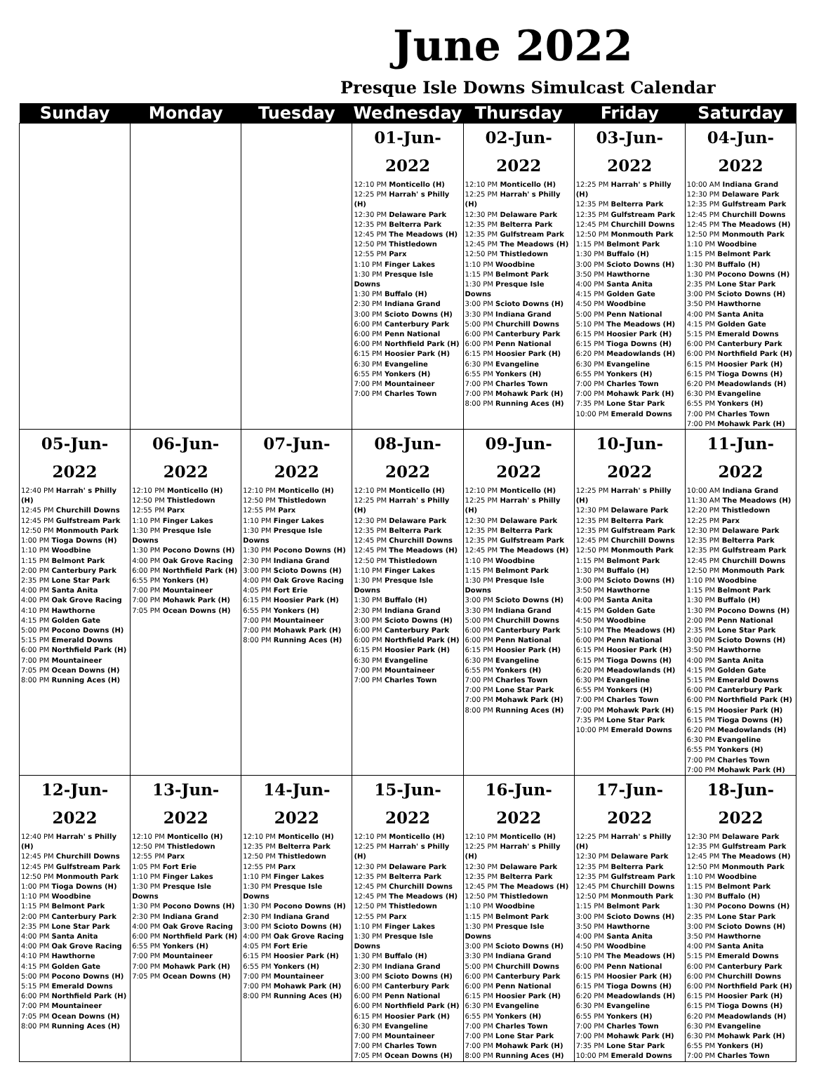June 2022
Presque Isle Downs Simulcast Calendar
| Sunday | Monday | Tuesday | Wednesday | Thursday | Friday | Saturday |
| --- | --- | --- | --- | --- | --- | --- |
| | | | 01-Jun-2022 12:10 PM Monticello (H) 12:25 PM Harrah' s Philly (H) 12:30 PM Delaware Park 12:35 PM Belterra Park 12:45 PM The Meadows (H) 12:50 PM Thistledown 12:55 PM Parx 1:10 PM Finger Lakes 1:30 PM Presque Isle Downs 1:30 PM Buffalo (H) 2:30 PM Indiana Grand 3:00 PM Scioto Downs (H) 6:00 PM Canterbury Park 6:00 PM Penn National 6:00 PM Northfield Park (H) 6:15 PM Hoosier Park (H) 6:30 PM Evangeline 6:55 PM Yonkers (H) 7:00 PM Mountaineer 7:00 PM Charles Town | 02-Jun-2022 12:10 PM Monticello (H) 12:25 PM Harrah' s Philly (H) 12:30 PM Delaware Park 12:35 PM Belterra Park 12:35 PM Gulfstream Park 12:45 PM The Meadows (H) 12:50 PM Thistledown 1:10 PM Woodbine 1:15 PM Belmont Park 1:30 PM Presque Isle Downs 3:00 PM Scioto Downs (H) 3:30 PM Indiana Grand 5:00 PM Churchill Downs 6:00 PM Canterbury Park 6:00 PM Penn National 6:15 PM Hoosier Park (H) 6:30 PM Evangeline 6:55 PM Yonkers (H) 7:00 PM Charles Town 7:00 PM Mohawk Park (H) 8:00 PM Running Aces (H) | 03-Jun-2022 12:25 PM Harrah' s Philly (H) 12:35 PM Belterra Park 12:35 PM Gulfstream Park 12:45 PM Churchill Downs 12:50 PM Monmouth Park 1:15 PM Belmont Park 1:30 PM Buffalo (H) 3:00 PM Scioto Downs (H) 3:50 PM Hawthorne 4:00 PM Santa Anita 4:15 PM Golden Gate 4:50 PM Woodbine 5:00 PM Penn National 5:10 PM The Meadows (H) 6:15 PM Hoosier Park (H) 6:15 PM Tioga Downs (H) 6:20 PM Meadowlands (H) 6:30 PM Evangeline 6:55 PM Yonkers (H) 7:00 PM Charles Town 7:00 PM Mohawk Park (H) 7:35 PM Lone Star Park 10:00 PM Emerald Downs | 04-Jun-2022 10:00 AM Indiana Grand 12:30 PM Delaware Park 12:35 PM Gulfstream Park 12:45 PM Churchill Downs 12:45 PM The Meadows (H) 12:50 PM Monmouth Park 1:10 PM Woodbine 1:15 PM Belmont Park 1:30 PM Buffalo (H) 1:30 PM Pocono Downs (H) 2:35 PM Lone Star Park 3:00 PM Scioto Downs (H) 3:50 PM Hawthorne 4:00 PM Santa Anita 4:15 PM Golden Gate 5:15 PM Emerald Downs 6:00 PM Canterbury Park 6:00 PM Northfield Park (H) 6:15 PM Hoosier Park (H) 6:15 PM Tioga Downs (H) 6:20 PM Meadowlands (H) 6:30 PM Evangeline 6:55 PM Yonkers (H) 7:00 PM Charles Town 7:00 PM Mohawk Park (H) |
| 05-Jun-2022 12:40 PM Harrah' s Philly (H) 12:45 PM Churchill Downs 12:45 PM Gulfstream Park 12:50 PM Monmouth Park 1:00 PM Tioga Downs (H) 1:10 PM Woodbine 1:15 PM Belmont Park 2:00 PM Canterbury Park 2:35 PM Lone Star Park 4:00 PM Santa Anita 4:00 PM Oak Grove Racing 4:10 PM Hawthorne 4:15 PM Golden Gate 5:00 PM Pocono Downs (H) 5:15 PM Emerald Downs 6:00 PM Northfield Park (H) 7:00 PM Mountaineer 7:05 PM Ocean Downs (H) 8:00 PM Running Aces (H) | 06-Jun-2022 12:10 PM Monticello (H) 12:50 PM Thistledown 12:55 PM Parx 1:10 PM Finger Lakes 1:30 PM Presque Isle Downs 1:30 PM Pocono Downs (H) 4:00 PM Oak Grove Racing 6:00 PM Northfield Park (H) 6:55 PM Yonkers (H) 7:00 PM Mountaineer 7:00 PM Mohawk Park (H) 7:05 PM Ocean Downs (H) | 07-Jun-2022 12:10 PM Monticello (H) 12:50 PM Thistledown 12:55 PM Parx 1:10 PM Finger Lakes 1:30 PM Presque Isle Downs 1:30 PM Pocono Downs (H) 2:30 PM Indiana Grand 3:00 PM Scioto Downs (H) 4:00 PM Oak Grove Racing 4:05 PM Fort Erie 6:15 PM Hoosier Park (H) 6:55 PM Yonkers (H) 7:00 PM Mountaineer 7:00 PM Mohawk Park (H) 8:00 PM Running Aces (H) | 08-Jun-2022 12:10 PM Monticello (H) 12:25 PM Harrah' s Philly (H) 12:30 PM Delaware Park 12:35 PM Belterra Park 12:45 PM Churchill Downs 12:45 PM The Meadows (H) 12:50 PM Thistledown 1:10 PM Finger Lakes 1:30 PM Presque Isle Downs 1:30 PM Buffalo (H) 2:30 PM Indiana Grand 3:00 PM Scioto Downs (H) 6:00 PM Canterbury Park 6:00 PM Northfield Park (H) 6:15 PM Hoosier Park (H) 6:30 PM Evangeline 7:00 PM Mountaineer 7:00 PM Charles Town | 09-Jun-2022 12:10 PM Monticello (H) 12:25 PM Harrah' s Philly (H) 12:30 PM Delaware Park 12:35 PM Belterra Park 12:35 PM Gulfstream Park 12:45 PM The Meadows (H) 1:10 PM Woodbine 1:15 PM Belmont Park 1:30 PM Presque Isle Downs 3:00 PM Scioto Downs (H) 3:30 PM Indiana Grand 5:00 PM Churchill Downs 6:00 PM Canterbury Park 6:00 PM Penn National 6:15 PM Hoosier Park (H) 6:30 PM Evangeline 6:55 PM Yonkers (H) 7:00 PM Charles Town 7:00 PM Lone Star Park 7:00 PM Mohawk Park (H) 8:00 PM Running Aces (H) | 10-Jun-2022 12:25 PM Harrah' s Philly (H) 12:30 PM Delaware Park 12:35 PM Belterra Park 12:35 PM Gulfstream Park 12:45 PM Churchill Downs 12:50 PM Monmouth Park 1:15 PM Belmont Park 1:30 PM Buffalo (H) 3:00 PM Scioto Downs (H) 3:50 PM Hawthorne 4:00 PM Santa Anita 4:15 PM Golden Gate 4:50 PM Woodbine 5:10 PM The Meadows (H) 6:00 PM Penn National 6:15 PM Hoosier Park (H) 6:15 PM Tioga Downs (H) 6:20 PM Meadowlands (H) 6:30 PM Evangeline 6:55 PM Yonkers (H) 7:00 PM Charles Town 7:00 PM Mohawk Park (H) 7:35 PM Lone Star Park 10:00 PM Emerald Downs | 11-Jun-2022 10:00 AM Indiana Grand 11:30 AM The Meadows (H) 12:20 PM Thistledown 12:25 PM Parx 12:30 PM Delaware Park 12:35 PM Belterra Park 12:35 PM Gulfstream Park 12:45 PM Churchill Downs 12:50 PM Monmouth Park 1:10 PM Woodbine 1:15 PM Belmont Park 1:30 PM Buffalo (H) 1:30 PM Pocono Downs (H) 2:00 PM Penn National 2:35 PM Lone Star Park 3:00 PM Scioto Downs (H) 3:50 PM Hawthorne 4:00 PM Santa Anita 4:15 PM Golden Gate 5:15 PM Emerald Downs 6:00 PM Canterbury Park 6:00 PM Northfield Park (H) 6:15 PM Hoosier Park (H) 6:15 PM Tioga Downs (H) 6:20 PM Meadowlands (H) 6:30 PM Evangeline 6:55 PM Yonkers (H) 7:00 PM Charles Town 7:00 PM Mohawk Park (H) |
| 12-Jun-2022 12:40 PM Harrah' s Philly (H) 12:45 PM Churchill Downs 12:45 PM Gulfstream Park 12:50 PM Monmouth Park 1:00 PM Tioga Downs (H) 1:10 PM Woodbine 1:15 PM Belmont Park 2:00 PM Canterbury Park 2:35 PM Lone Star Park 4:00 PM Santa Anita 4:00 PM Oak Grove Racing 4:10 PM Hawthorne 4:15 PM Golden Gate 5:00 PM Pocono Downs (H) 5:15 PM Emerald Downs 6:00 PM Northfield Park (H) 7:00 PM Mountaineer 7:05 PM Ocean Downs (H) 8:00 PM Running Aces (H) | 13-Jun-2022 12:10 PM Monticello (H) 12:50 PM Thistledown 12:55 PM Parx 1:05 PM Fort Erie 1:10 PM Finger Lakes 1:30 PM Presque Isle Downs 1:30 PM Pocono Downs (H) 2:30 PM Indiana Grand 4:00 PM Oak Grove Racing 6:00 PM Northfield Park (H) 6:55 PM Yonkers (H) 7:00 PM Mountaineer 7:00 PM Mohawk Park (H) 7:05 PM Ocean Downs (H) | 14-Jun-2022 12:10 PM Monticello (H) 12:35 PM Belterra Park 12:50 PM Thistledown 12:55 PM Parx 1:10 PM Finger Lakes 1:30 PM Presque Isle Downs 1:30 PM Pocono Downs (H) 2:30 PM Indiana Grand 3:00 PM Scioto Downs (H) 4:00 PM Oak Grove Racing 4:05 PM Fort Erie 6:15 PM Hoosier Park (H) 6:55 PM Yonkers (H) 7:00 PM Mountaineer 7:00 PM Mohawk Park (H) 8:00 PM Running Aces (H) | 15-Jun-2022 12:10 PM Monticello (H) 12:25 PM Harrah' s Philly (H) 12:30 PM Delaware Park 12:35 PM Belterra Park 12:45 PM Churchill Downs 12:45 PM The Meadows (H) 12:50 PM Thistledown 12:55 PM Parx 1:10 PM Finger Lakes 1:30 PM Presque Isle Downs 1:30 PM Buffalo (H) 2:30 PM Indiana Grand 3:00 PM Scioto Downs (H) 6:00 PM Canterbury Park 6:00 PM Penn National 6:00 PM Northfield Park (H) 6:15 PM Hoosier Park (H) 6:30 PM Evangeline 7:00 PM Mountaineer 7:00 PM Charles Town 7:05 PM Ocean Downs (H) | 16-Jun-2022 12:10 PM Monticello (H) 12:25 PM Harrah' s Philly (H) 12:30 PM Delaware Park 12:35 PM Belterra Park 12:45 PM The Meadows (H) 12:50 PM Thistledown 1:10 PM Woodbine 1:15 PM Belmont Park 1:30 PM Presque Isle Downs 3:00 PM Scioto Downs (H) 3:30 PM Indiana Grand 5:00 PM Churchill Downs 6:00 PM Canterbury Park 6:00 PM Penn National 6:15 PM Hoosier Park (H) 6:30 PM Evangeline 6:55 PM Yonkers (H) 7:00 PM Charles Town 7:00 PM Lone Star Park 7:00 PM Mohawk Park (H) 8:00 PM Running Aces (H) | 17-Jun-2022 12:25 PM Harrah' s Philly (H) 12:30 PM Delaware Park 12:35 PM Belterra Park 12:35 PM Gulfstream Park 12:45 PM Churchill Downs 12:50 PM Monmouth Park 1:15 PM Belmont Park 3:00 PM Scioto Downs (H) 3:50 PM Hawthorne 4:00 PM Santa Anita 4:50 PM Woodbine 5:10 PM The Meadows (H) 6:00 PM Penn National 6:15 PM Hoosier Park (H) 6:15 PM Tioga Downs (H) 6:20 PM Meadowlands (H) 6:30 PM Evangeline 6:55 PM Yonkers (H) 7:00 PM Charles Town 7:00 PM Mohawk Park (H) 7:35 PM Lone Star Park 10:00 PM Emerald Downs | 18-Jun-2022 12:30 PM Delaware Park 12:35 PM Gulfstream Park 12:45 PM The Meadows (H) 12:50 PM Monmouth Park 1:10 PM Woodbine 1:15 PM Belmont Park 1:30 PM Buffalo (H) 1:30 PM Pocono Downs (H) 2:35 PM Lone Star Park 3:00 PM Scioto Downs (H) 3:50 PM Hawthorne 4:00 PM Santa Anita 5:15 PM Emerald Downs 6:00 PM Canterbury Park 6:00 PM Churchill Downs 6:00 PM Northfield Park (H) 6:15 PM Hoosier Park (H) 6:15 PM Tioga Downs (H) 6:20 PM Meadowlands (H) 6:30 PM Evangeline 6:30 PM Mohawk Park (H) 6:55 PM Yonkers (H) 7:00 PM Charles Town |